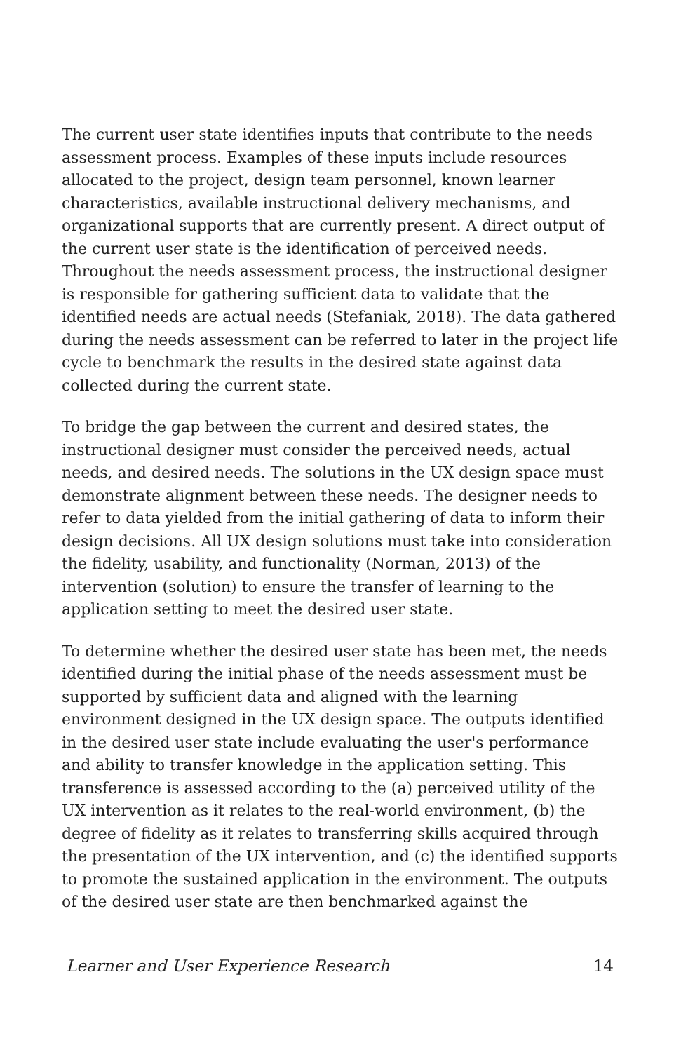The current user state identifies inputs that contribute to the needs assessment process. Examples of these inputs include resources allocated to the project, design team personnel, known learner characteristics, available instructional delivery mechanisms, and organizational supports that are currently present. A direct output of the current user state is the identification of perceived needs. Throughout the needs assessment process, the instructional designer is responsible for gathering sufficient data to validate that the identified needs are actual needs (Stefaniak, 2018). The data gathered during the needs assessment can be referred to later in the project life cycle to benchmark the results in the desired state against data collected during the current state.
To bridge the gap between the current and desired states, the instructional designer must consider the perceived needs, actual needs, and desired needs. The solutions in the UX design space must demonstrate alignment between these needs. The designer needs to refer to data yielded from the initial gathering of data to inform their design decisions. All UX design solutions must take into consideration the fidelity, usability, and functionality (Norman, 2013) of the intervention (solution) to ensure the transfer of learning to the application setting to meet the desired user state.
To determine whether the desired user state has been met, the needs identified during the initial phase of the needs assessment must be supported by sufficient data and aligned with the learning environment designed in the UX design space. The outputs identified in the desired user state include evaluating the user's performance and ability to transfer knowledge in the application setting. This transference is assessed according to the (a) perceived utility of the UX intervention as it relates to the real-world environment, (b) the degree of fidelity as it relates to transferring skills acquired through the presentation of the UX intervention, and (c) the identified supports to promote the sustained application in the environment. The outputs of the desired user state are then benchmarked against the
Learner and User Experience Research 14